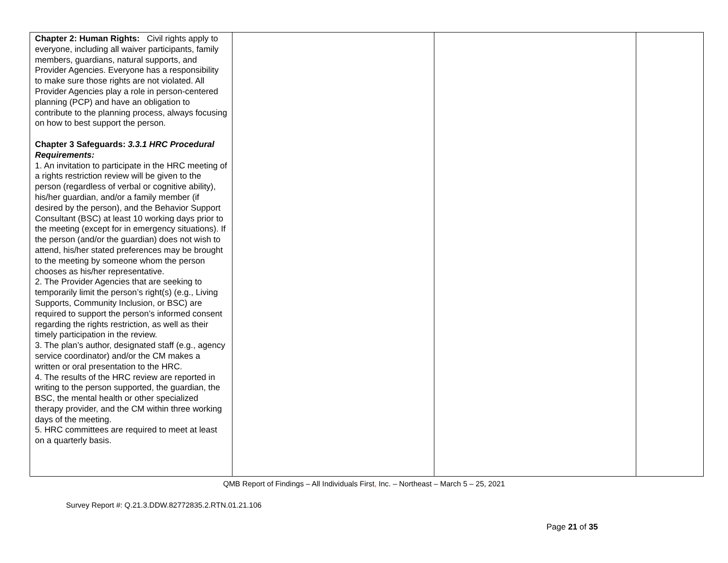| Chapter 2: Human Rights: Civil rights apply to everyone, including all waiver participants, family members, guardians, natural supports, and Provider Agencies. Everyone has a responsibility to make sure those rights are not violated. All Provider Agencies play a role in person-centered planning (PCP) and have an obligation to contribute to the planning process, always focusing on how to best support the person. Chapter 3 Safeguards: 3.3.1 HRC Procedural Requirements: 1. An invitation to participate in the HRC meeting of a rights restriction review will be given to the person (regardless of verbal or cognitive ability), his/her guardian, and/or a family member (if desired by the person), and the Behavior Support Consultant (BSC) at least 10 working days prior to the meeting (except for in emergency situations). If the person (and/or the guardian) does not wish to attend, his/her stated preferences may be brought to the meeting by someone whom the person chooses as his/her representative. 2. The Provider Agencies that are seeking to temporarily limit the person’s right(s) (e.g., Living Supports, Community Inclusion, or BSC) are required to support the person’s informed consent regarding the rights restriction, as well as their timely participation in the review. 3. The plan’s author, designated staff (e.g., agency service coordinator) and/or the CM makes a written or oral presentation to the HRC. 4. The results of the HRC review are reported in writing to the person supported, the guardian, the BSC, the mental health or other specialized therapy provider, and the CM within three working days of the meeting. 5. HRC committees are required to meet at least on a quarterly basis. | | | |
QMB Report of Findings – All Individuals First, Inc. – Northeast – March 5 – 25, 2021
Survey Report #: Q.21.3.DDW.82772835.2.RTN.01.21.106
Page 21 of 35